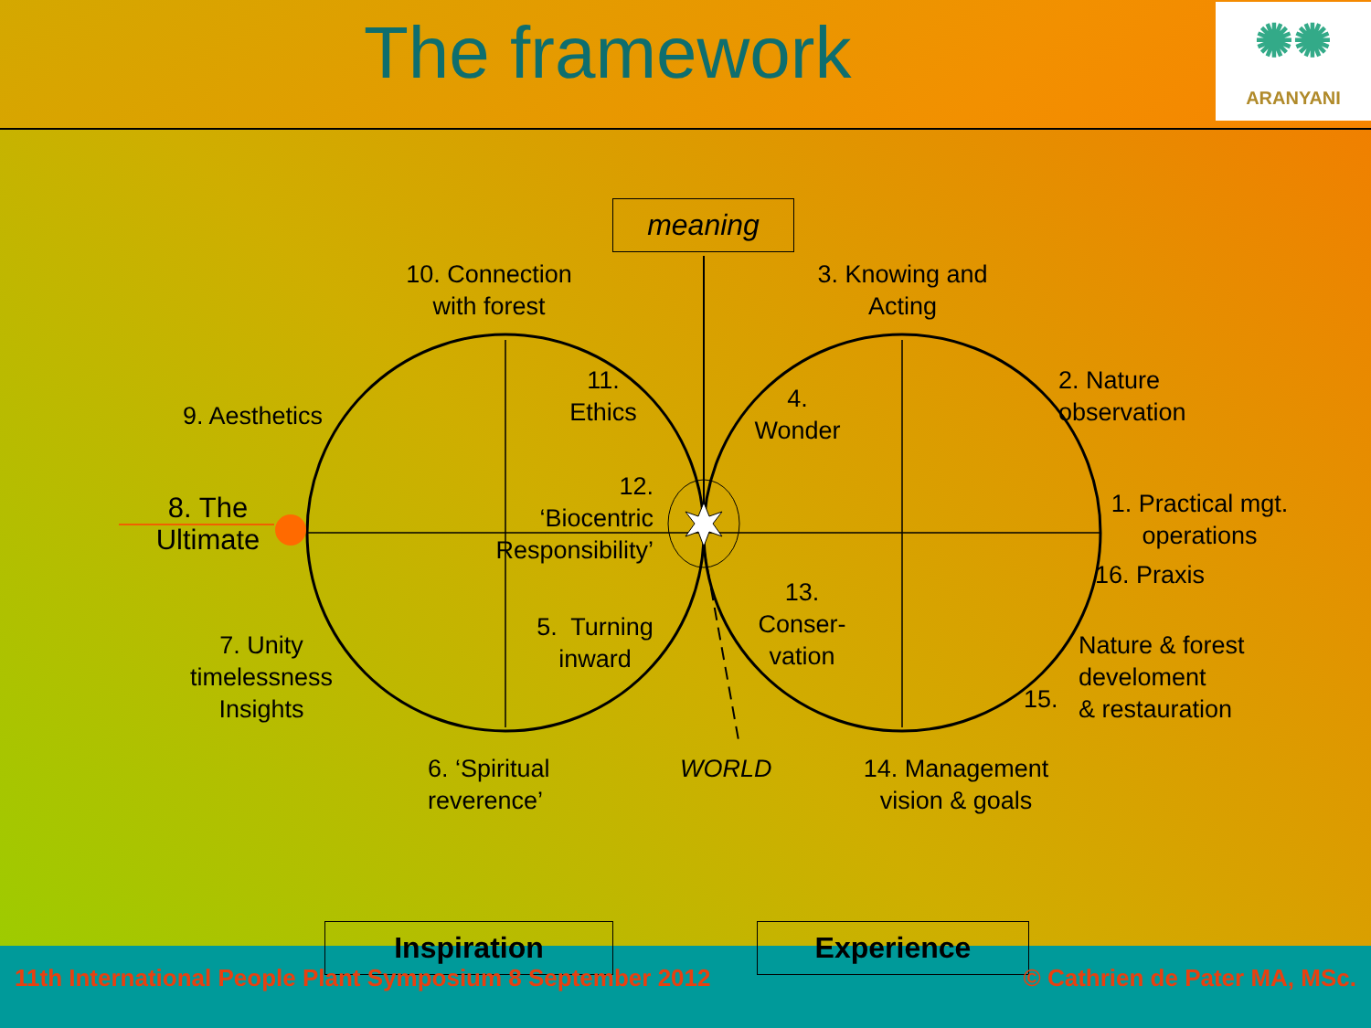The framework
✺✺
ARANYANI
meaning
10. Connection
with forest
3. Knowing and
Acting
11.
Ethics
4.
Wonder
2. Nature
observation
9. Aesthetics
12.
‘Biocentric
Responsibility’
8. The
Ultimate
1. Practical mgt.
operations
16. Praxis
13.
Conser-
vation
5. Turning
inward
7. Unity
timelessness
Insights
Nature & forest
develoment
& restauration
15.
6. ‘Spiritual
reverence’
WORLD
14. Management
vision & goals
Inspiration Experience
11th International People Plant Symposium 8 September 2012
© Cathrien de Pater MA, MSc.